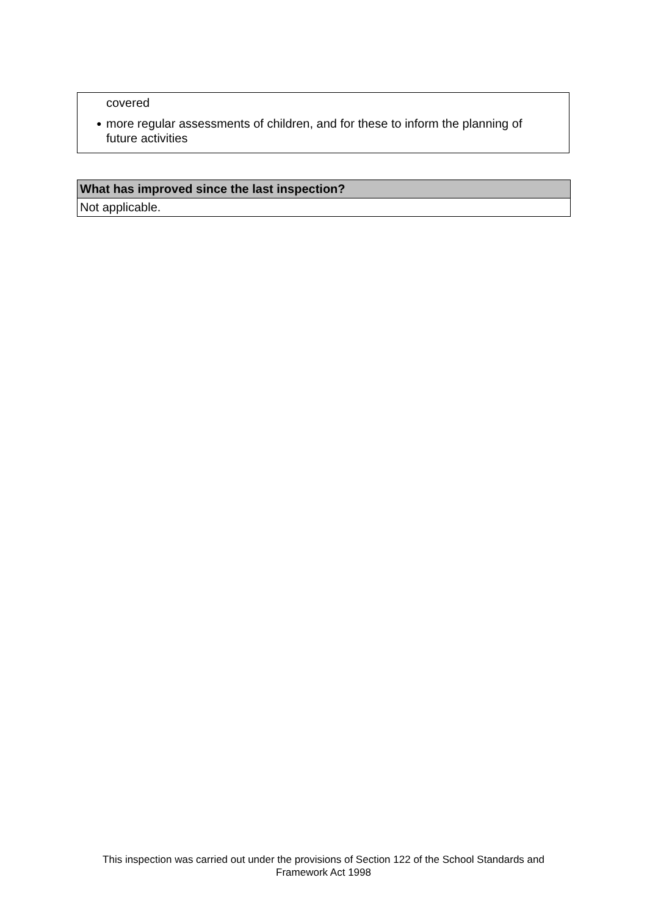covered
● more regular assessments of children, and for these to inform the planning of future activities
| What has improved since the last inspection? |
| --- |
| Not applicable. |
This inspection was carried out under the provisions of Section 122 of the School Standards and
Framework Act 1998